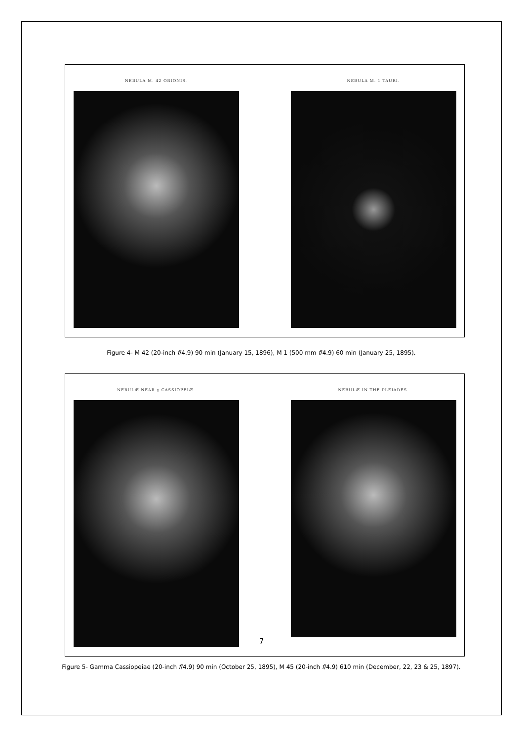NEBULA M. 42 ORIONIS. NEBULA M. 1 TAURI.
Figure 4- M 42 (20-inch f/4.9) 90 min (January 15, 1896), M 1 (500 mm f/4.9) 60 min (January 25, 1895).
NEBULÆ NEAR γ CASSIOPEIÆ. NEBULÆ IN THE PLEIADES.
Figure 5- Gamma Cassiopeiae (20-inch f/4.9) 90 min (October 25, 1895), M 45 (20-inch f/4.9) 610 min (December, 22, 23 & 25, 1897).
7